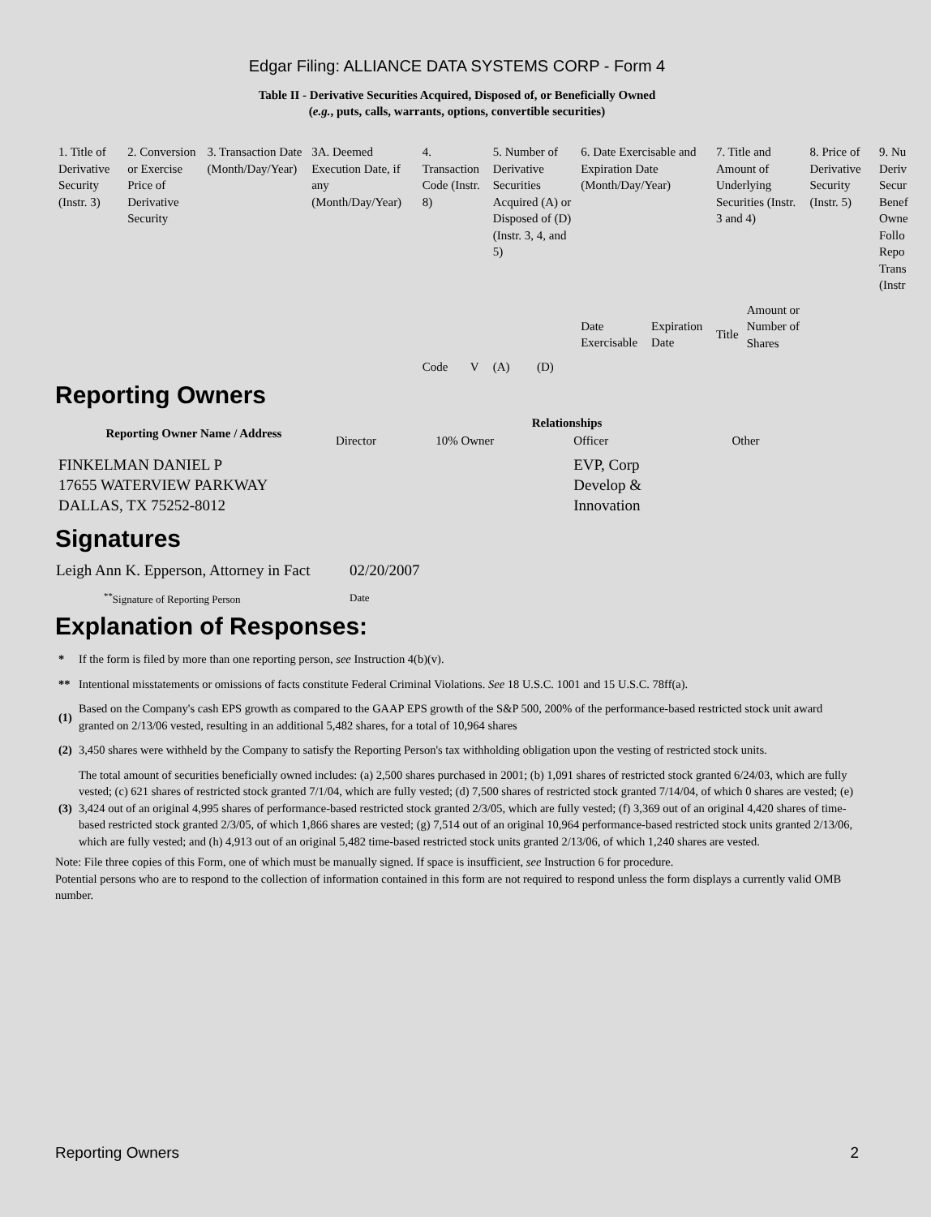Edgar Filing: ALLIANCE DATA SYSTEMS CORP - Form 4
Table II - Derivative Securities Acquired, Disposed of, or Beneficially Owned
(e.g., puts, calls, warrants, options, convertible securities)
| 1. Title of Derivative Security (Instr. 3) | 2. Conversion or Exercise Price of Derivative Security | 3. Transaction Date (Month/Day/Year) | 3A. Deemed Execution Date, if any (Month/Day/Year) | 4. Transaction Code (Instr. 8) | | 5. Number of Derivative Securities Acquired (A) or Disposed of (D) (Instr. 3, 4, and 5) | | 6. Date Exercisable and Expiration Date (Month/Day/Year) | | 7. Title and Amount of Underlying Securities (Instr. 3 and 4) | | 8. Price of Derivative Security (Instr. 5) | 9. Nu Deriv Secur Benef Owne Follo Repo Trans (Instr |
| | | | | Code | V | (A) | (D) | Date Exercisable | Expiration Date | Title | Amount or Number of Shares | | |
Reporting Owners
| Reporting Owner Name / Address | Relationships | | | |
| --- | --- | --- | --- | --- |
| | Director | 10% Owner | Officer | Other |
| FINKELMAN DANIEL P 17655 WATERVIEW PARKWAY DALLAS, TX 75252-8012 | | | EVP, Corp Develop & Innovation | |
Signatures
| Leigh Ann K. Epperson, Attorney in Fact | 02/20/2007 |
| <sup>**</sup> Signature of Reporting Person | Date |
Explanation of Responses:
| * | If the form is filed by more than one reporting person, see Instruction 4(b)(v). |
| ** | Intentional misstatements or omissions of facts constitute Federal Criminal Violations. See 18 U.S.C. 1001 and 15 U.S.C. 78ff(a). |
| (1) | Based on the Company's cash EPS growth as compared to the GAAP EPS growth of the S&P 500, 200% of the performance-based restricted stock unit award granted on 2/13/06 vested, resulting in an additional 5,482 shares, for a total of 10,964 shares |
| (2) | 3,450 shares were withheld by the Company to satisfy the Reporting Person's tax withholding obligation upon the vesting of restricted stock units. |
| (3) | The total amount of securities beneficially owned includes: (a) 2,500 shares purchased in 2001; (b) 1,091 shares of restricted stock granted 6/24/03, which are fully vested; (c) 621 shares of restricted stock granted 7/1/04, which are fully vested; (d) 7,500 shares of restricted stock granted 7/14/04, of which 0 shares are vested; (e) 3,424 out of an original 4,995 shares of performance-based restricted stock granted 2/3/05, which are fully vested; (f) 3,369 out of an original 4,420 shares of time-based restricted stock granted 2/3/05, of which 1,866 shares are vested; (g) 7,514 out of an original 10,964 performance-based restricted stock units granted 2/13/06, which are fully vested; and (h) 4,913 out of an original 5,482 time-based restricted stock units granted 2/13/06, of which 1,240 shares are vested. |
Note: File three copies of this Form, one of which must be manually signed. If space is insufficient, see Instruction 6 for procedure.
Potential persons who are to respond to the collection of information contained in this form are not required to respond unless the form displays a currently valid OMB number.
Reporting Owners 2